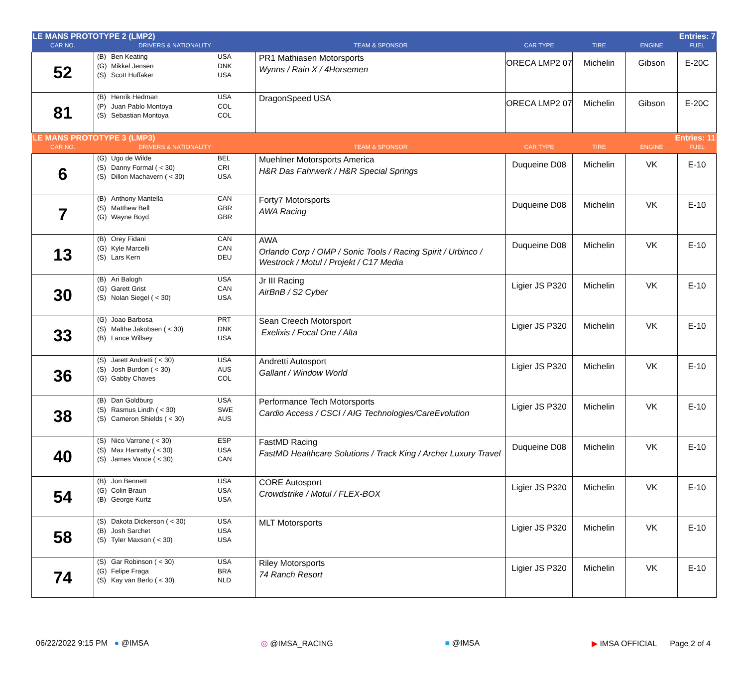| LE MANS PROTOTYPE 2 (LMP2) | | | | | Entries: 7 | |
| CAR NO. | DRIVERS & NATIONALITY | TEAM & SPONSOR | CAR TYPE | TIRE | ENGINE | FUEL |
| 52 | (B) Ben Keating USA (G) Mikkel Jensen DNK (S) Scott Huffaker USA | PR1 Mathiasen Motorsports Wynns / Rain X / 4Horsemen | ORECA LMP2 07 | Michelin | Gibson | E-20C |
| 81 | (B) Henrik Hedman USA (P) Juan Pablo Montoya COL (S) Sebastian Montoya COL | DragonSpeed USA | ORECA LMP2 07 | Michelin | Gibson | E-20C |
| LE MANS PROTOTYPE 3 (LMP3) | | | | | Entries: 11 | |
| CAR NO. | DRIVERS & NATIONALITY | TEAM & SPONSOR | CAR TYPE | TIRE | ENGINE | FUEL |
| 6 | (G) Ugo de Wilde BEL (S) Danny Formal ( < 30) CRI (S) Dillon Machavern ( < 30) USA | Muehlner Motorsports America H&R Das Fahrwerk / H&R Special Springs | Duqueine D08 | Michelin | VK | E-10 |
| 7 | (B) Anthony Mantella CAN (S) Matthew Bell GBR (G) Wayne Boyd GBR | Forty7 Motorsports AWA Racing | Duqueine D08 | Michelin | VK | E-10 |
| 13 | (B) Orey Fidani CAN (G) Kyle Marcelli CAN (S) Lars Kern DEU | AWA Orlando Corp / OMP / Sonic Tools / Racing Spirit / Urbinco / Westrock / Motul / Projekt / C17 Media | Duqueine D08 | Michelin | VK | E-10 |
| 30 | (B) Ari Balogh USA (G) Garett Grist CAN (S) Nolan Siegel ( < 30) USA | Jr III Racing AirBnB / S2 Cyber | Ligier JS P320 | Michelin | VK | E-10 |
| 33 | (G) Joao Barbosa PRT (S) Malthe Jakobsen ( < 30) DNK (B) Lance Willsey USA | Sean Creech Motorsport Exelixis / Focal One / Alta | Ligier JS P320 | Michelin | VK | E-10 |
| 36 | (S) Jarett Andretti ( < 30) USA (S) Josh Burdon ( < 30) AUS (G) Gabby Chaves COL | Andretti Autosport Gallant / Window World | Ligier JS P320 | Michelin | VK | E-10 |
| 38 | (B) Dan Goldburg USA (S) Rasmus Lindh ( < 30) SWE (S) Cameron Shields ( < 30) AUS | Performance Tech Motorsports Cardio Access / CSCI / AIG Technologies/CareEvolution | Ligier JS P320 | Michelin | VK | E-10 |
| 40 | (S) Nico Varrone ( < 30) ESP (S) Max Hanratty ( < 30) USA (S) James Vance ( < 30) CAN | FastMD Racing FastMD Healthcare Solutions / Track King / Archer Luxury Travel | Duqueine D08 | Michelin | VK | E-10 |
| 54 | (B) Jon Bennett USA (G) Colin Braun USA (B) George Kurtz USA | CORE Autosport Crowdstrike / Motul / FLEX-BOX | Ligier JS P320 | Michelin | VK | E-10 |
| 58 | (S) Dakota Dickerson ( < 30) USA (B) Josh Sarchet USA (S) Tyler Maxson ( < 30) USA | MLT Motorsports | Ligier JS P320 | Michelin | VK | E-10 |
| 74 | (S) Gar Robinson ( < 30) USA (G) Felipe Fraga BRA (S) Kay van Berlo ( < 30) NLD | Riley Motorsports 74 Ranch Resort | Ligier JS P320 | Michelin | VK | E-10 |
06/22/2022 9:15 PM ● @IMSA ◎ @IMSA_RACING ■ @IMSA ▶ IMSA OFFICIAL Page 2 of 4